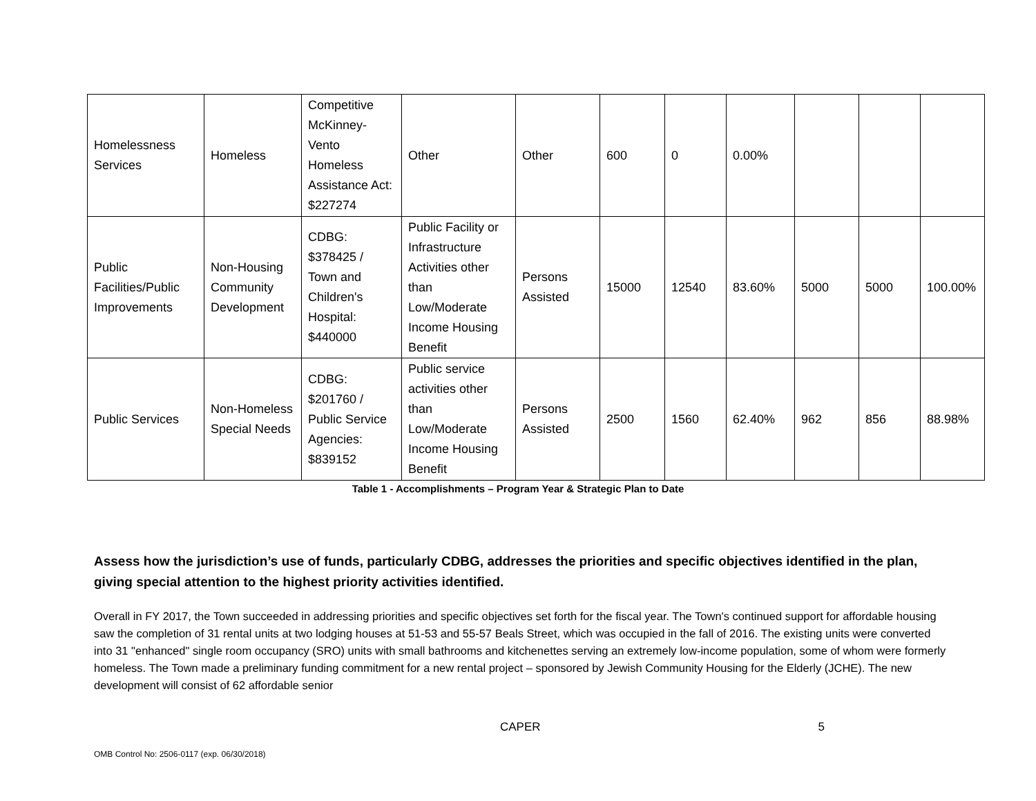| Homelessness Services | Homeless | Competitive McKinney-Vento Homeless Assistance Act: $227274 | Other | Other | 600 | 0 | 0.00% | | | |
| Public Facilities/Public Improvements | Non-Housing Community Development | CDBG: $378425 / Town and Children's Hospital: $440000 | Public Facility or Infrastructure Activities other than Low/Moderate Income Housing Benefit | Persons Assisted | 15000 | 12540 | 83.60% | 5000 | 5000 | 100.00% |
| Public Services | Non-Homeless Special Needs | CDBG: $201760 / Public Service Agencies: $839152 | Public service activities other than Low/Moderate Income Housing Benefit | Persons Assisted | 2500 | 1560 | 62.40% | 962 | 856 | 88.98% |
Table 1 - Accomplishments – Program Year & Strategic Plan to Date
Assess how the jurisdiction’s use of funds, particularly CDBG, addresses the priorities and specific objectives identified in the plan, giving special attention to the highest priority activities identified.
Overall in FY 2017, the Town succeeded in addressing priorities and specific objectives set forth for the fiscal year. The Town's continued support for affordable housing saw the completion of 31 rental units at two lodging houses at 51-53 and 55-57 Beals Street, which was occupied in the fall of 2016. The existing units were converted into 31 "enhanced" single room occupancy (SRO) units with small bathrooms and kitchenettes serving an extremely low-income population, some of whom were formerly homeless. The Town made a preliminary funding commitment for a new rental project – sponsored by Jewish Community Housing for the Elderly (JCHE). The new development will consist of 62 affordable senior
CAPER 5
OMB Control No: 2506-0117 (exp. 06/30/2018)